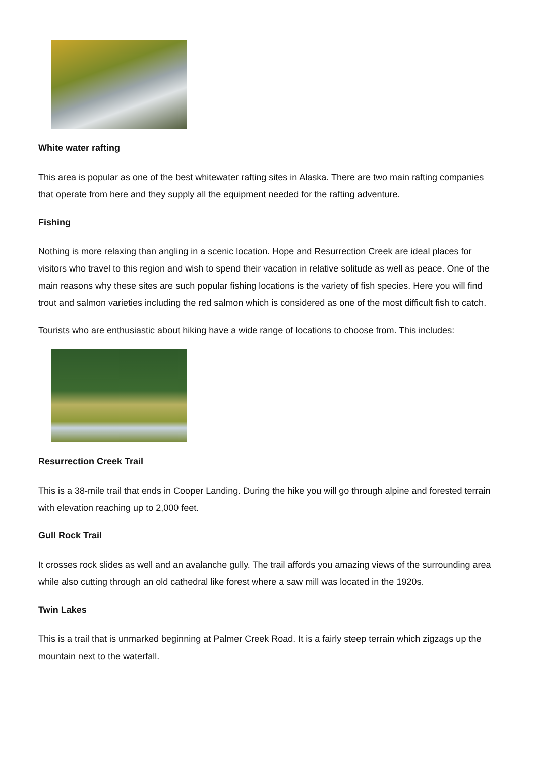White water rafting
This area is popular as one of the best whitewater rafting sites in Alaska. There are two main rafting companies that operate from here and they supply all the equipment needed for the rafting adventure.
Fishing
Nothing is more relaxing than angling in a scenic location. Hope and Resurrection Creek are ideal places for visitors who travel to this region and wish to spend their vacation in relative solitude as well as peace. One of the main reasons why these sites are such popular fishing locations is the variety of fish species. Here you will find trout and salmon varieties including the red salmon which is considered as one of the most difficult fish to catch.
Tourists who are enthusiastic about hiking have a wide range of locations to choose from. This includes:
Resurrection Creek Trail
This is a 38-mile trail that ends in Cooper Landing. During the hike you will go through alpine and forested terrain with elevation reaching up to 2,000 feet.
Gull Rock Trail
It crosses rock slides as well and an avalanche gully. The trail affords you amazing views of the surrounding area while also cutting through an old cathedral like forest where a saw mill was located in the 1920s.
Twin Lakes
This is a trail that is unmarked beginning at Palmer Creek Road. It is a fairly steep terrain which zigzags up the mountain next to the waterfall.